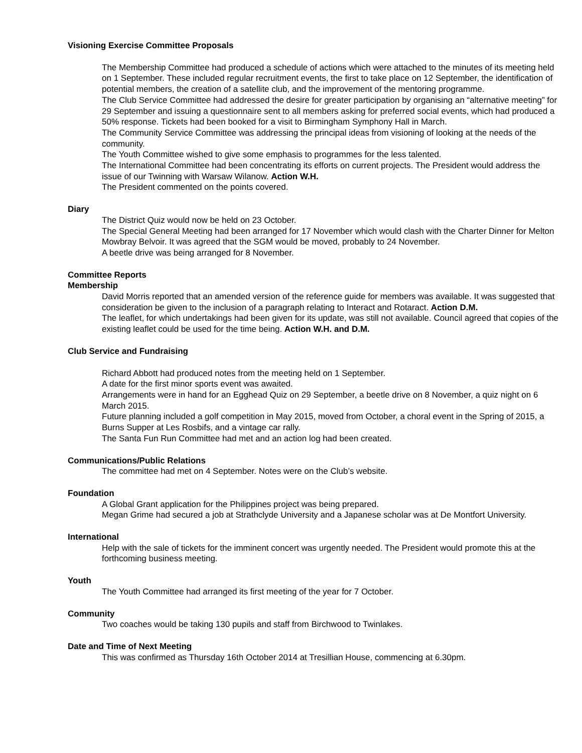Visioning Exercise Committee Proposals
The Membership Committee had produced a schedule of actions which were attached to the minutes of its meeting held on 1 September. These included regular recruitment events, the first to take place on 12 September, the identification of potential members, the creation of a satellite club, and the improvement of the mentoring programme.
The Club Service Committee had addressed the desire for greater participation by organising an “alternative meeting” for 29 September and issuing a questionnaire sent to all members asking for preferred social events, which had produced a 50% response. Tickets had been booked for a visit to Birmingham Symphony Hall in March.
The Community Service Committee was addressing the principal ideas from visioning of looking at the needs of the community.
The Youth Committee wished to give some emphasis to programmes for the less talented.
The International Committee had been concentrating its efforts on current projects. The President would address the issue of our Twinning with Warsaw Wilanow. Action W.H.
The President commented on the points covered.
Diary
The District Quiz would now be held on 23 October.
The Special General Meeting had been arranged for 17 November which would clash with the Charter Dinner for Melton Mowbray Belvoir. It was agreed that the SGM would be moved, probably to 24 November.
A beetle drive was being arranged for 8 November.
Committee Reports
Membership
David Morris reported that an amended version of the reference guide for members was available. It was suggested that consideration be given to the inclusion of a paragraph relating to Interact and Rotaract. Action D.M.
The leaflet, for which undertakings had been given for its update, was still not available. Council agreed that copies of the existing leaflet could be used for the time being. Action W.H. and D.M.
Club Service and Fundraising
Richard Abbott had produced notes from the meeting held on 1 September.
A date for the first minor sports event was awaited.
Arrangements were in hand for an Egghead Quiz on 29 September, a beetle drive on 8 November, a quiz night on 6 March 2015.
Future planning included a golf competition in May 2015, moved from October, a choral event in the Spring of 2015, a Burns Supper at Les Rosbifs, and a vintage car rally.
The Santa Fun Run Committee had met and an action log had been created.
Communications/Public Relations
The committee had met on 4 September. Notes were on the Club’s website.
Foundation
A Global Grant application for the Philippines project was being prepared.
Megan Grime had secured a job at Strathclyde University and a Japanese scholar was at De Montfort University.
International
Help with the sale of tickets for the imminent concert was urgently needed. The President would promote this at the forthcoming business meeting.
Youth
The Youth Committee had arranged its first meeting of the year for 7 October.
Community
Two coaches would be taking 130 pupils and staff from Birchwood to Twinlakes.
Date and Time of Next Meeting
This was confirmed as Thursday 16th October 2014 at Tresillian House, commencing at 6.30pm.